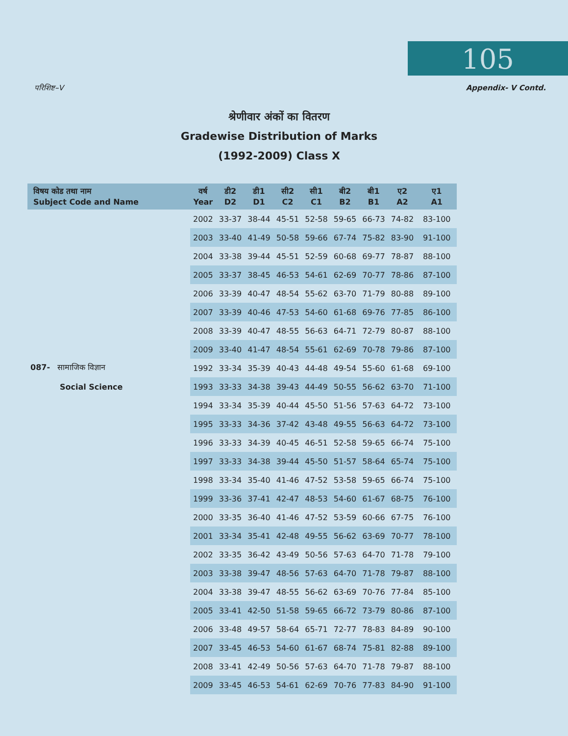105
परिशिष्ट–V Appendix- V Contd.
श्रेणीवार अंकों का वितरण
Gradewise Distribution of Marks
(1992-2009) Class X
| विषय कोड तथा नाम Subject Code and Name | वर्ष Year | डी2 D2 | डी1 D1 | सी2 C2 | सी1 C1 | बी2 B2 | बी1 B1 | ए2 A2 | ए1 A1 |
| --- | --- | --- | --- | --- | --- | --- | --- | --- | --- |
| | 2002 | 33-37 | 38-44 | 45-51 | 52-58 | 59-65 | 66-73 | 74-82 | 83-100 |
| | 2003 | 33-40 | 41-49 | 50-58 | 59-66 | 67-74 | 75-82 | 83-90 | 91-100 |
| | 2004 | 33-38 | 39-44 | 45-51 | 52-59 | 60-68 | 69-77 | 78-87 | 88-100 |
| | 2005 | 33-37 | 38-45 | 46-53 | 54-61 | 62-69 | 70-77 | 78-86 | 87-100 |
| | 2006 | 33-39 | 40-47 | 48-54 | 55-62 | 63-70 | 71-79 | 80-88 | 89-100 |
| | 2007 | 33-39 | 40-46 | 47-53 | 54-60 | 61-68 | 69-76 | 77-85 | 86-100 |
| | 2008 | 33-39 | 40-47 | 48-55 | 56-63 | 64-71 | 72-79 | 80-87 | 88-100 |
| | 2009 | 33-40 | 41-47 | 48-54 | 55-61 | 62-69 | 70-78 | 79-86 | 87-100 |
| 087- सामाजिक विज्ञान | 1992 | 33-34 | 35-39 | 40-43 | 44-48 | 49-54 | 55-60 | 61-68 | 69-100 |
| Social Science | 1993 | 33-33 | 34-38 | 39-43 | 44-49 | 50-55 | 56-62 | 63-70 | 71-100 |
| | 1994 | 33-34 | 35-39 | 40-44 | 45-50 | 51-56 | 57-63 | 64-72 | 73-100 |
| | 1995 | 33-33 | 34-36 | 37-42 | 43-48 | 49-55 | 56-63 | 64-72 | 73-100 |
| | 1996 | 33-33 | 34-39 | 40-45 | 46-51 | 52-58 | 59-65 | 66-74 | 75-100 |
| | 1997 | 33-33 | 34-38 | 39-44 | 45-50 | 51-57 | 58-64 | 65-74 | 75-100 |
| | 1998 | 33-34 | 35-40 | 41-46 | 47-52 | 53-58 | 59-65 | 66-74 | 75-100 |
| | 1999 | 33-36 | 37-41 | 42-47 | 48-53 | 54-60 | 61-67 | 68-75 | 76-100 |
| | 2000 | 33-35 | 36-40 | 41-46 | 47-52 | 53-59 | 60-66 | 67-75 | 76-100 |
| | 2001 | 33-34 | 35-41 | 42-48 | 49-55 | 56-62 | 63-69 | 70-77 | 78-100 |
| | 2002 | 33-35 | 36-42 | 43-49 | 50-56 | 57-63 | 64-70 | 71-78 | 79-100 |
| | 2003 | 33-38 | 39-47 | 48-56 | 57-63 | 64-70 | 71-78 | 79-87 | 88-100 |
| | 2004 | 33-38 | 39-47 | 48-55 | 56-62 | 63-69 | 70-76 | 77-84 | 85-100 |
| | 2005 | 33-41 | 42-50 | 51-58 | 59-65 | 66-72 | 73-79 | 80-86 | 87-100 |
| | 2006 | 33-48 | 49-57 | 58-64 | 65-71 | 72-77 | 78-83 | 84-89 | 90-100 |
| | 2007 | 33-45 | 46-53 | 54-60 | 61-67 | 68-74 | 75-81 | 82-88 | 89-100 |
| | 2008 | 33-41 | 42-49 | 50-56 | 57-63 | 64-70 | 71-78 | 79-87 | 88-100 |
| | 2009 | 33-45 | 46-53 | 54-61 | 62-69 | 70-76 | 77-83 | 84-90 | 91-100 |